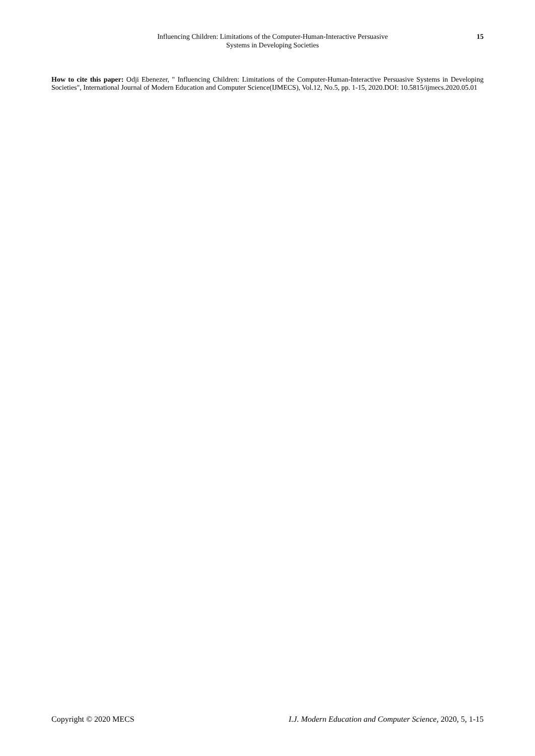Influencing Children: Limitations of the Computer-Human-Interactive Persuasive
Systems in Developing Societies
15
How to cite this paper: Odji Ebenezer, " Influencing Children: Limitations of the Computer-Human-Interactive Persuasive Systems in Developing Societies", International Journal of Modern Education and Computer Science(IJMECS), Vol.12, No.5, pp. 1-15, 2020.DOI: 10.5815/ijmecs.2020.05.01
Copyright © 2020 MECS I.J. Modern Education and Computer Science, 2020, 5, 1-15